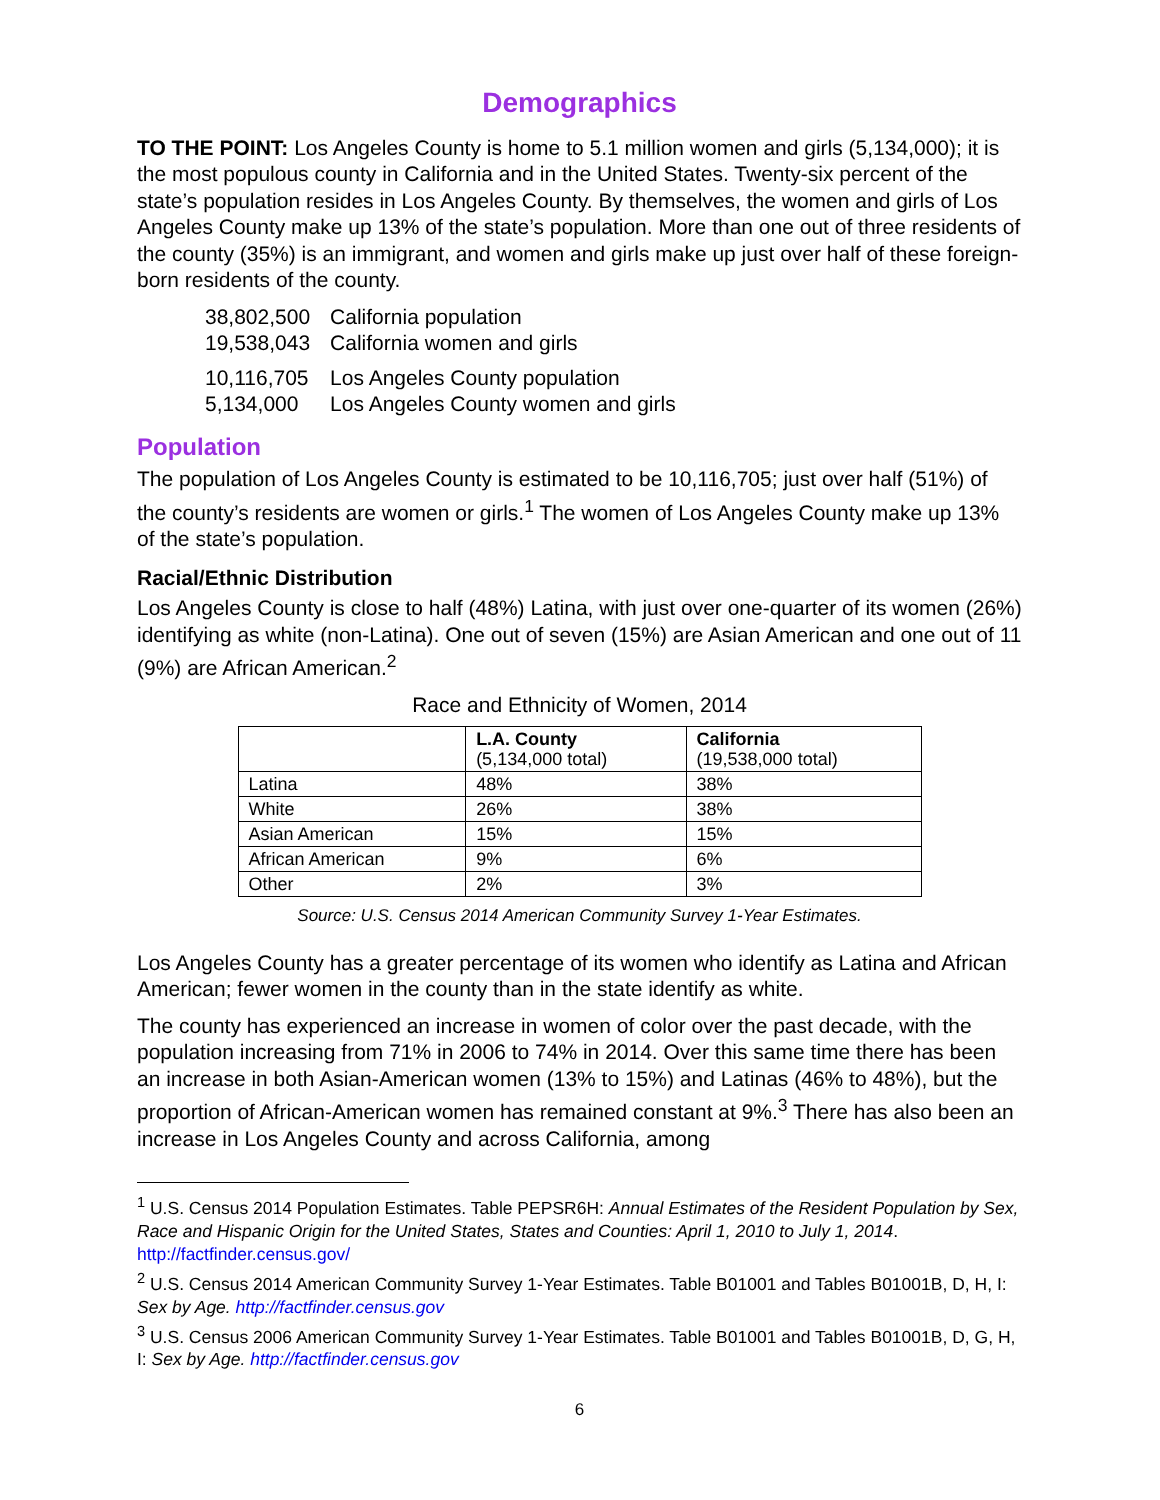Demographics
TO THE POINT: Los Angeles County is home to 5.1 million women and girls (5,134,000); it is the most populous county in California and in the United States. Twenty-six percent of the state’s population resides in Los Angeles County. By themselves, the women and girls of Los Angeles County make up 13% of the state’s population. More than one out of three residents of the county (35%) is an immigrant, and women and girls make up just over half of these foreign-born residents of the county.
| 38,802,500 | California population |
| 19,538,043 | California women and girls |
| 10,116,705 | Los Angeles County population |
| 5,134,000 | Los Angeles County women and girls |
Population
The population of Los Angeles County is estimated to be 10,116,705; just over half (51%) of the county’s residents are women or girls.<sup>1</sup> The women of Los Angeles County make up 13% of the state’s population.
Racial/Ethnic Distribution
Los Angeles County is close to half (48%) Latina, with just over one-quarter of its women (26%) identifying as white (non-Latina). One out of seven (15%) are Asian American and one out of 11 (9%) are African American.<sup>2</sup>
Race and Ethnicity of Women, 2014
| | L.A. County (5,134,000 total) | California (19,538,000 total) |
| --- | --- | --- |
| Latina | 48% | 38% |
| White | 26% | 38% |
| Asian American | 15% | 15% |
| African American | 9% | 6% |
| Other | 2% | 3% |
Source: U.S. Census 2014 American Community Survey 1-Year Estimates.
Los Angeles County has a greater percentage of its women who identify as Latina and African American; fewer women in the county than in the state identify as white.
The county has experienced an increase in women of color over the past decade, with the population increasing from 71% in 2006 to 74% in 2014. Over this same time there has been an increase in both Asian-American women (13% to 15%) and Latinas (46% to 48%), but the proportion of African-American women has remained constant at 9%.<sup>3</sup> There has also been an increase in Los Angeles County and across California, among
<sup>1</sup> U.S. Census 2014 Population Estimates. Table PEPSR6H: Annual Estimates of the Resident Population by Sex, Race and Hispanic Origin for the United States, States and Counties: April 1, 2010 to July 1, 2014. http://factfinder.census.gov/
<sup>2</sup> U.S. Census 2014 American Community Survey 1-Year Estimates. Table B01001 and Tables B01001B, D, H, I: Sex by Age. http://factfinder.census.gov
<sup>3</sup> U.S. Census 2006 American Community Survey 1-Year Estimates. Table B01001 and Tables B01001B, D, G, H, I: Sex by Age. http://factfinder.census.gov
6